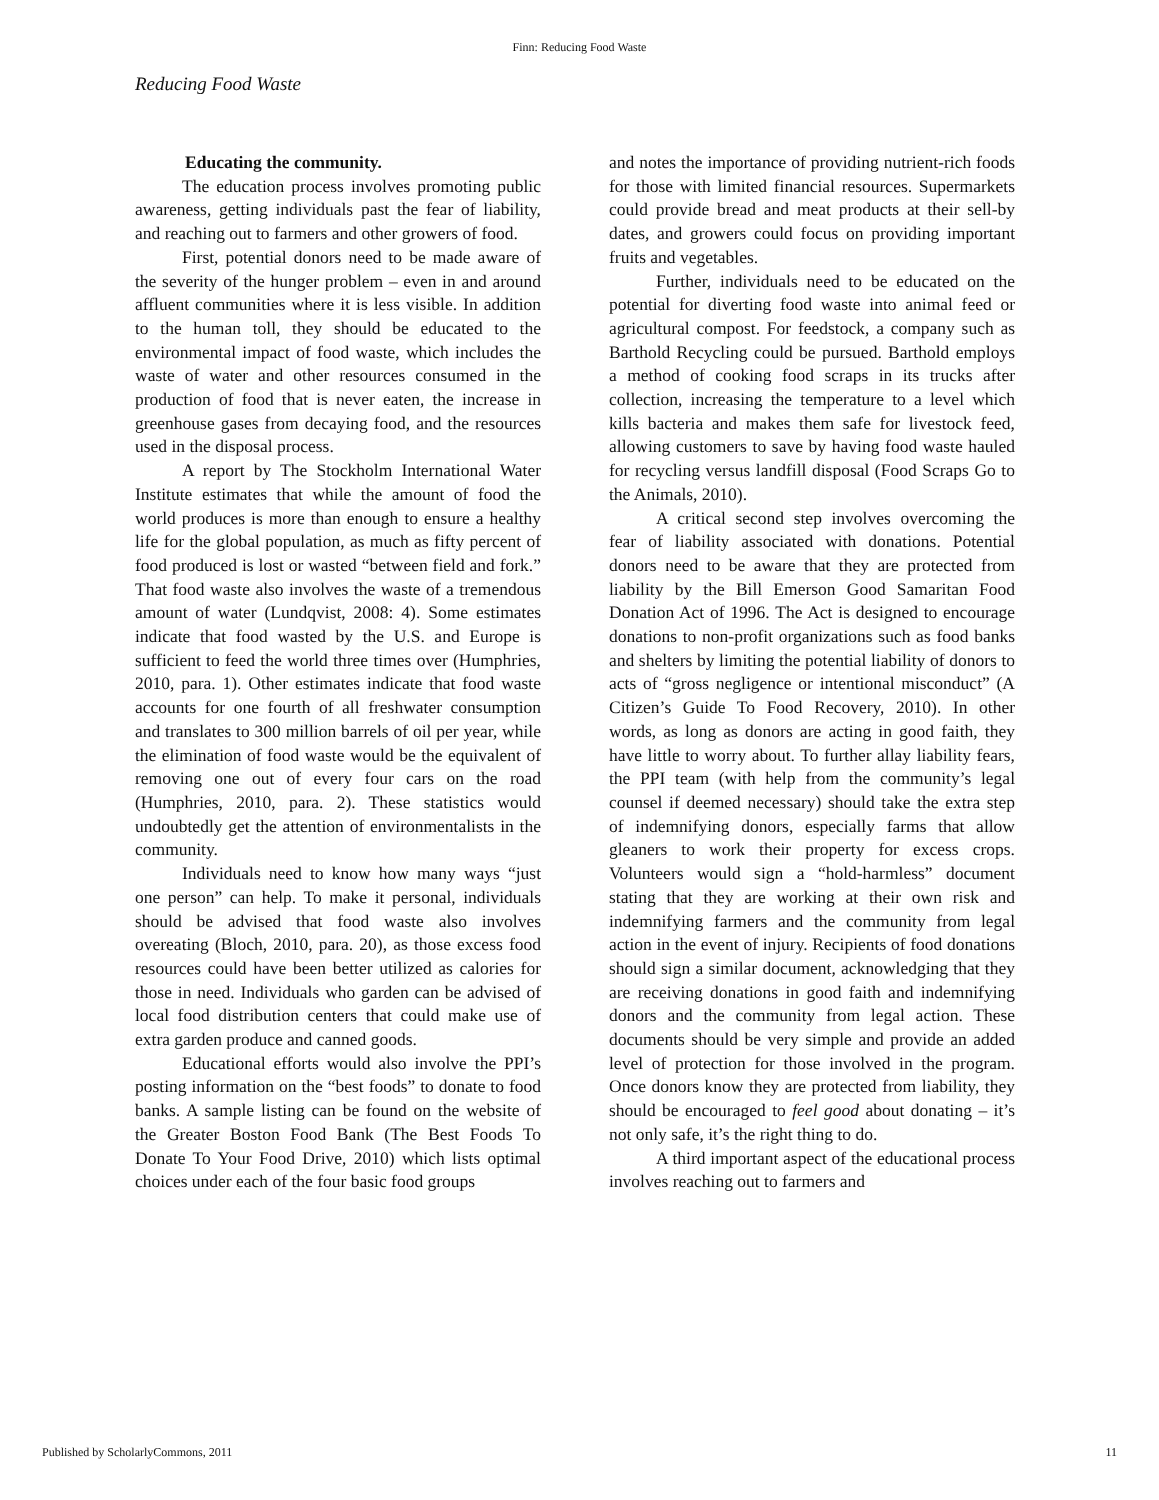Finn: Reducing Food Waste
Reducing Food Waste
Educating the community.
The education process involves promoting public awareness, getting individuals past the fear of liability, and reaching out to farmers and other growers of food.
First, potential donors need to be made aware of the severity of the hunger problem – even in and around affluent communities where it is less visible. In addition to the human toll, they should be educated to the environmental impact of food waste, which includes the waste of water and other resources consumed in the production of food that is never eaten, the increase in greenhouse gases from decaying food, and the resources used in the disposal process.
A report by The Stockholm International Water Institute estimates that while the amount of food the world produces is more than enough to ensure a healthy life for the global population, as much as fifty percent of food produced is lost or wasted “between field and fork.” That food waste also involves the waste of a tremendous amount of water (Lundqvist, 2008: 4). Some estimates indicate that food wasted by the U.S. and Europe is sufficient to feed the world three times over (Humphries, 2010, para. 1). Other estimates indicate that food waste accounts for one fourth of all freshwater consumption and translates to 300 million barrels of oil per year, while the elimination of food waste would be the equivalent of removing one out of every four cars on the road (Humphries, 2010, para. 2). These statistics would undoubtedly get the attention of environmentalists in the community.
Individuals need to know how many ways “just one person” can help. To make it personal, individuals should be advised that food waste also involves overeating (Bloch, 2010, para. 20), as those excess food resources could have been better utilized as calories for those in need. Individuals who garden can be advised of local food distribution centers that could make use of extra garden produce and canned goods.
Educational efforts would also involve the PPI’s posting information on the “best foods” to donate to food banks. A sample listing can be found on the website of the Greater Boston Food Bank (The Best Foods To Donate To Your Food Drive, 2010) which lists optimal choices under each of the four basic food groups
and notes the importance of providing nutrient-rich foods for those with limited financial resources. Supermarkets could provide bread and meat products at their sell-by dates, and growers could focus on providing important fruits and vegetables.
Further, individuals need to be educated on the potential for diverting food waste into animal feed or agricultural compost. For feedstock, a company such as Barthold Recycling could be pursued. Barthold employs a method of cooking food scraps in its trucks after collection, increasing the temperature to a level which kills bacteria and makes them safe for livestock feed, allowing customers to save by having food waste hauled for recycling versus landfill disposal (Food Scraps Go to the Animals, 2010).
A critical second step involves overcoming the fear of liability associated with donations. Potential donors need to be aware that they are protected from liability by the Bill Emerson Good Samaritan Food Donation Act of 1996. The Act is designed to encourage donations to non-profit organizations such as food banks and shelters by limiting the potential liability of donors to acts of “gross negligence or intentional misconduct” (A Citizen’s Guide To Food Recovery, 2010). In other words, as long as donors are acting in good faith, they have little to worry about. To further allay liability fears, the PPI team (with help from the community’s legal counsel if deemed necessary) should take the extra step of indemnifying donors, especially farms that allow gleaners to work their property for excess crops. Volunteers would sign a “hold-harmless” document stating that they are working at their own risk and indemnifying farmers and the community from legal action in the event of injury. Recipients of food donations should sign a similar document, acknowledging that they are receiving donations in good faith and indemnifying donors and the community from legal action. These documents should be very simple and provide an added level of protection for those involved in the program. Once donors know they are protected from liability, they should be encouraged to feel good about donating – it’s not only safe, it’s the right thing to do.
A third important aspect of the educational process involves reaching out to farmers and
Published by ScholarlyCommons, 2011 11